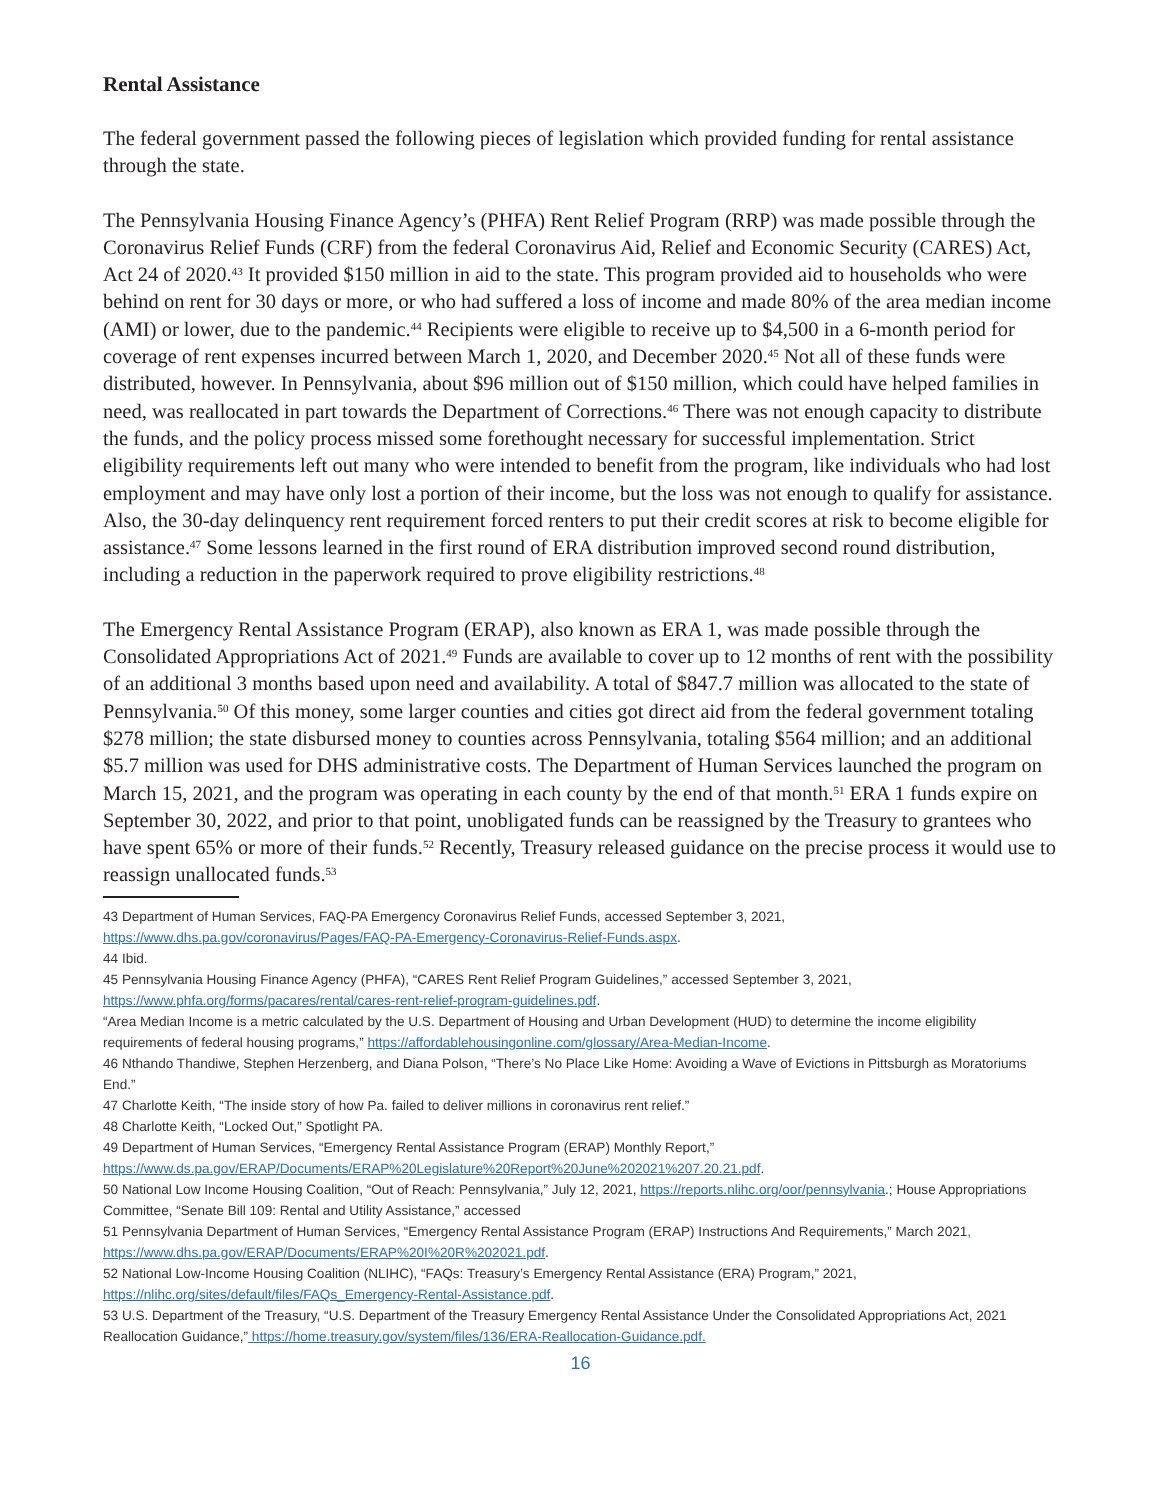Rental Assistance
The federal government passed the following pieces of legislation which provided funding for rental assistance through the state.
The Pennsylvania Housing Finance Agency’s (PHFA) Rent Relief Program (RRP) was made possible through the Coronavirus Relief Funds (CRF) from the federal Coronavirus Aid, Relief and Economic Security (CARES) Act, Act 24 of 2020.<sup>43</sup> It provided $150 million in aid to the state. This program provided aid to households who were behind on rent for 30 days or more, or who had suffered a loss of income and made 80% of the area median income (AMI) or lower, due to the pandemic.<sup>44</sup> Recipients were eligible to receive up to $4,500 in a 6-month period for coverage of rent expenses incurred between March 1, 2020, and December 2020.<sup>45</sup> Not all of these funds were distributed, however. In Pennsylvania, about $96 million out of $150 million, which could have helped families in need, was reallocated in part towards the Department of Corrections.<sup>46</sup> There was not enough capacity to distribute the funds, and the policy process missed some forethought necessary for successful implementation. Strict eligibility requirements left out many who were intended to benefit from the program, like individuals who had lost employment and may have only lost a portion of their income, but the loss was not enough to qualify for assistance. Also, the 30-day delinquency rent requirement forced renters to put their credit scores at risk to become eligible for assistance.<sup>47</sup> Some lessons learned in the first round of ERA distribution improved second round distribution, including a reduction in the paperwork required to prove eligibility restrictions.<sup>48</sup>
The Emergency Rental Assistance Program (ERAP), also known as ERA 1, was made possible through the Consolidated Appropriations Act of 2021.<sup>49</sup> Funds are available to cover up to 12 months of rent with the possibility of an additional 3 months based upon need and availability. A total of $847.7 million was allocated to the state of Pennsylvania.<sup>50</sup> Of this money, some larger counties and cities got direct aid from the federal government totaling $278 million; the state disbursed money to counties across Pennsylvania, totaling $564 million; and an additional $5.7 million was used for DHS administrative costs. The Department of Human Services launched the program on March 15, 2021, and the program was operating in each county by the end of that month.<sup>51</sup> ERA 1 funds expire on September 30, 2022, and prior to that point, unobligated funds can be reassigned by the Treasury to grantees who have spent 65% or more of their funds.<sup>52</sup> Recently, Treasury released guidance on the precise process it would use to reassign unallocated funds.<sup>53</sup>
43 Department of Human Services, FAQ-PA Emergency Coronavirus Relief Funds, accessed September 3, 2021, https://www.dhs.pa.gov/coronavirus/Pages/FAQ-PA-Emergency-Coronavirus-Relief-Funds.aspx.
44 Ibid.
45 Pennsylvania Housing Finance Agency (PHFA), “CARES Rent Relief Program Guidelines,” accessed September 3, 2021, https://www.phfa.org/forms/pacares/rental/cares-rent-relief-program-guidelines.pdf.
“Area Median Income is a metric calculated by the U.S. Department of Housing and Urban Development (HUD) to determine the income eligibility requirements of federal housing programs,” https://affordablehousingonline.com/glossary/Area-Median-Income.
46 Nthando Thandiwe, Stephen Herzenberg, and Diana Polson, “There’s No Place Like Home: Avoiding a Wave of Evictions in Pittsburgh as Moratoriums End.”
47 Charlotte Keith, “The inside story of how Pa. failed to deliver millions in coronavirus rent relief.”
48 Charlotte Keith, “Locked Out,” Spotlight PA.
49 Department of Human Services, “Emergency Rental Assistance Program (ERAP) Monthly Report,” https://www.ds.pa.gov/ERAP/Documents/ERAP%20Legislature%20Report%20June%202021%207.20.21.pdf.
50 National Low Income Housing Coalition, “Out of Reach: Pennsylvania,” July 12, 2021, https://reports.nlihc.org/oor/pennsylvania.; House Appropriations Committee, “Senate Bill 109: Rental and Utility Assistance,” accessed
51 Pennsylvania Department of Human Services, “Emergency Rental Assistance Program (ERAP) Instructions And Requirements,” March 2021, https://www.dhs.pa.gov/ERAP/Documents/ERAP%20I%20R%202021.pdf.
52 National Low-Income Housing Coalition (NLIHC), “FAQs: Treasury’s Emergency Rental Assistance (ERA) Program,” 2021, https://nlihc.org/sites/default/files/FAQs_Emergency-Rental-Assistance.pdf.
53 U.S. Department of the Treasury, “U.S. Department of the Treasury Emergency Rental Assistance Under the Consolidated Appropriations Act, 2021 Reallocation Guidance,” https://home.treasury.gov/system/files/136/ERA-Reallocation-Guidance.pdf.
16